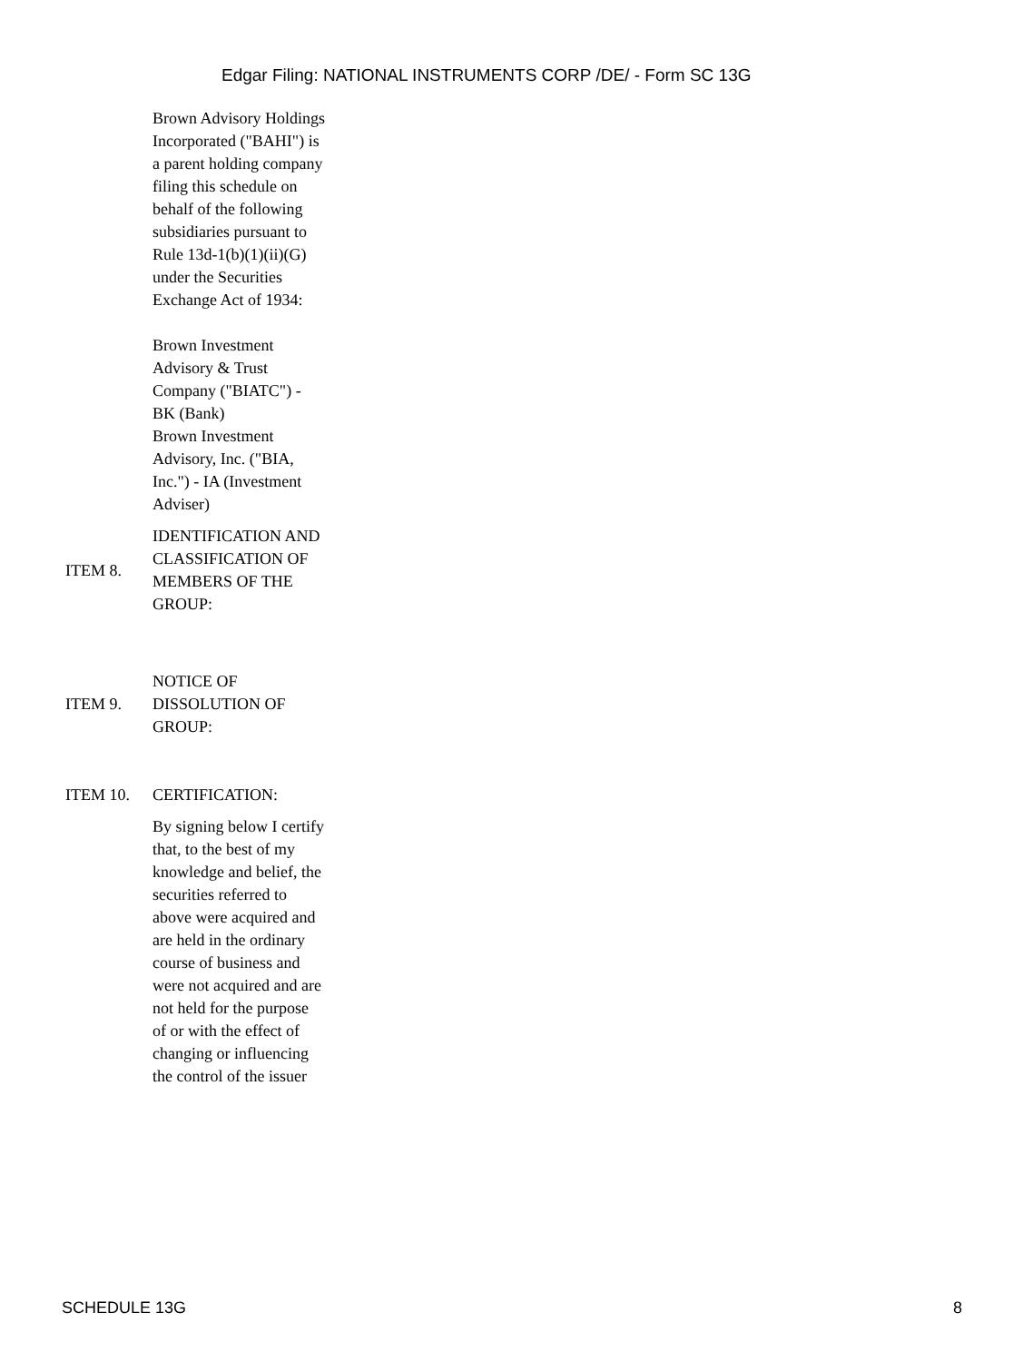Edgar Filing: NATIONAL INSTRUMENTS CORP /DE/ - Form SC 13G
Brown Advisory Holdings Incorporated ("BAHI") is a parent holding company filing this schedule on behalf of the following subsidiaries pursuant to Rule 13d-1(b)(1)(ii)(G) under the Securities Exchange Act of 1934:
Brown Investment Advisory & Trust Company ("BIATC") - BK (Bank)
Brown Investment Advisory, Inc. ("BIA, Inc.") - IA (Investment Adviser)
ITEM 8.
IDENTIFICATION AND CLASSIFICATION OF MEMBERS OF THE GROUP:
ITEM 9.
NOTICE OF DISSOLUTION OF GROUP:
ITEM 10. CERTIFICATION:
By signing below I certify that, to the best of my knowledge and belief, the securities referred to above were acquired and are held in the ordinary course of business and were not acquired and are not held for the purpose of or with the effect of changing or influencing the control of the issuer
SCHEDULE 13G 8